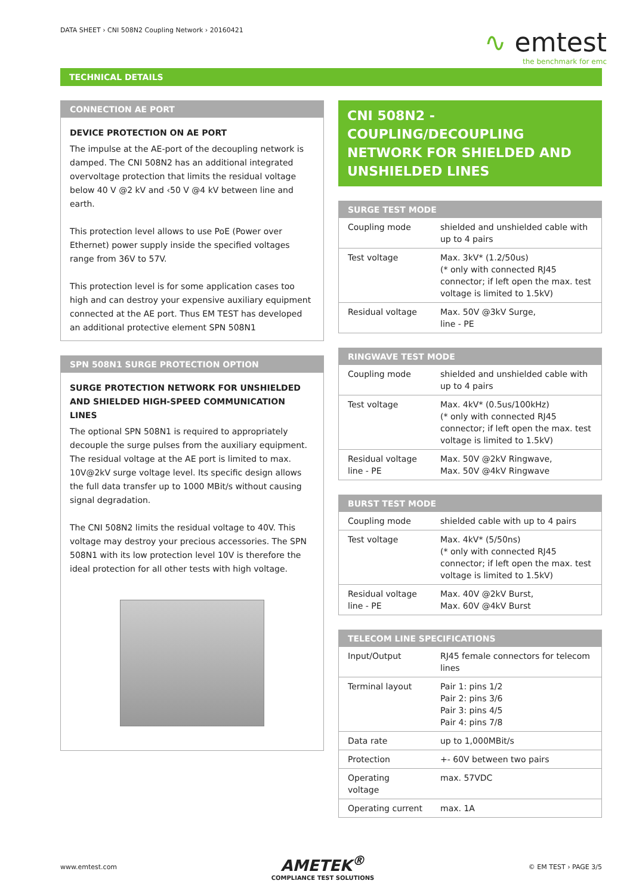DATA SHEET › CNI 508N2 Coupling Network › 20160421
∿ emtest
the benchmark for emc
TECHNICAL DETAILS
CONNECTION AE PORT
DEVICE PROTECTION ON AE PORT
The impulse at the AE-port of the decoupling network is damped. The CNI 508N2 has an additional integrated overvoltage protection that limits the residual voltage below 40 V @2 kV and ‹50 V @4 kV between line and earth.
This protection level allows to use PoE (Power over Ethernet) power supply inside the specified voltages range from 36V to 57V.
This protection level is for some application cases too high and can destroy your expensive auxiliary equipment connected at the AE port. Thus EM TEST has developed an additional protective element SPN 508N1
SPN 508N1 SURGE PROTECTION OPTION
SURGE PROTECTION NETWORK FOR UNSHIELDED AND SHIELDED HIGH-SPEED COMMUNICATION LINES
The optional SPN 508N1 is required to appropriately decouple the surge pulses from the auxiliary equipment. The residual voltage at the AE port is limited to max. 10V@2kV surge voltage level. Its specific design allows the full data transfer up to 1000 MBit/s without causing signal degradation.
The CNI 508N2 limits the residual voltage to 40V. This voltage may destroy your precious accessories. The SPN 508N1 with its low protection level 10V is therefore the ideal protection for all other tests with high voltage.
CNI 508N2 - COUPLING/DECOUPLING NETWORK FOR SHIELDED AND UNSHIELDED LINES
SURGE TEST MODE
| Coupling mode | shielded and unshielded cable with up to 4 pairs |
| Test voltage | Max. 3kV* (1.2/50us) (* only with connected RJ45 connector; if left open the max. test voltage is limited to 1.5kV) |
| Residual voltage | Max. 50V @3kV Surge, line - PE |
RINGWAVE TEST MODE
| Coupling mode | shielded and unshielded cable with up to 4 pairs |
| Test voltage | Max. 4kV* (0.5us/100kHz) (* only with connected RJ45 connector; if left open the max. test voltage is limited to 1.5kV) |
| Residual voltage line - PE | Max. 50V @2kV Ringwave, Max. 50V @4kV Ringwave |
BURST TEST MODE
| Coupling mode | shielded cable with up to 4 pairs |
| Test voltage | Max. 4kV* (5/50ns) (* only with connected RJ45 connector; if left open the max. test voltage is limited to 1.5kV) |
| Residual voltage line - PE | Max. 40V @2kV Burst, Max. 60V @4kV Burst |
TELECOM LINE SPECIFICATIONS
| Input/Output | RJ45 female connectors for telecom lines |
| Terminal layout | Pair 1: pins 1/2 Pair 2: pins 3/6 Pair 3: pins 4/5 Pair 4: pins 7/8 |
| Data rate | up to 1,000MBit/s |
| Protection | +- 60V between two pairs |
| Operating voltage | max. 57VDC |
| Operating current | max. 1A |
www.emtest.com
AMETEK<sup>®</sup>
COMPLIANCE TEST SOLUTIONS
© EM TEST › PAGE 3/5